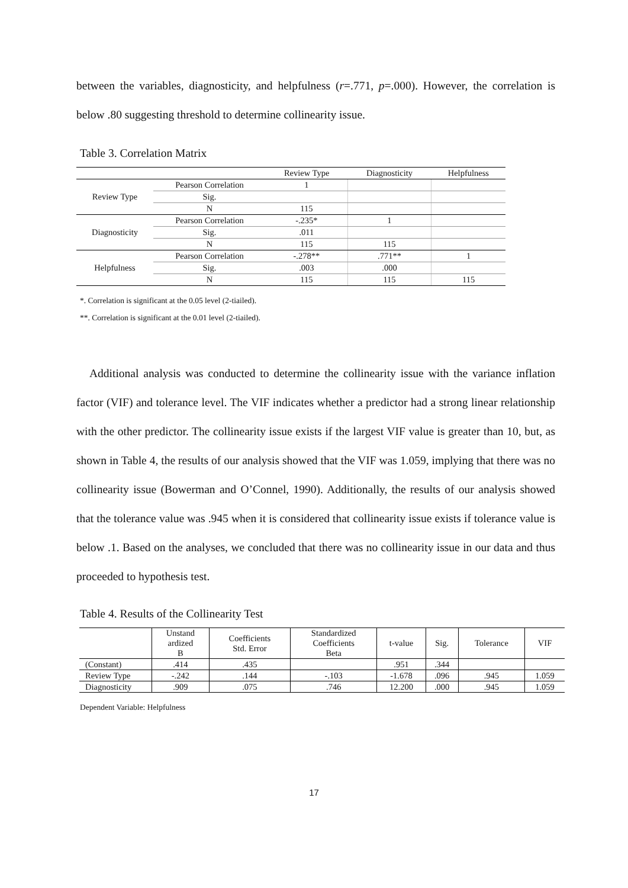between the variables, diagnosticity, and helpfulness (r=.771, p=.000). However, the correlation is below .80 suggesting threshold to determine collinearity issue.
Table 3. Correlation Matrix
| | | Review Type | Diagnosticity | Helpfulness |
| --- | --- | --- | --- | --- |
| Review Type | Pearson Correlation | 1 | | |
| | Sig. | | | |
| | N | 115 | | |
| Diagnosticity | Pearson Correlation | -.235* | 1 | |
| | Sig. | .011 | | |
| | N | 115 | 115 | |
| Helpfulness | Pearson Correlation | -.278** | .771** | 1 |
| | Sig. | .003 | .000 | |
| | N | 115 | 115 | 115 |
*. Correlation is significant at the 0.05 level (2-tiailed).
**. Correlation is significant at the 0.01 level (2-tiailed).
Additional analysis was conducted to determine the collinearity issue with the variance inflation factor (VIF) and tolerance level. The VIF indicates whether a predictor had a strong linear relationship with the other predictor. The collinearity issue exists if the largest VIF value is greater than 10, but, as shown in Table 4, the results of our analysis showed that the VIF was 1.059, implying that there was no collinearity issue (Bowerman and O’Connel, 1990). Additionally, the results of our analysis showed that the tolerance value was .945 when it is considered that collinearity issue exists if tolerance value is below .1. Based on the analyses, we concluded that there was no collinearity issue in our data and thus proceeded to hypothesis test.
Table 4. Results of the Collinearity Test
| | Unstand ardized B | Coefficients Std. Error | Standardized Coefficients Beta | t-value | Sig. | Tolerance | VIF |
| --- | --- | --- | --- | --- | --- | --- | --- |
| (Constant) | .414 | .435 | | .951 | .344 | | |
| Review Type | -.242 | .144 | -.103 | -1.678 | .096 | .945 | 1.059 |
| Diagnosticity | .909 | .075 | .746 | 12.200 | .000 | .945 | 1.059 |
Dependent Variable: Helpfulness
17